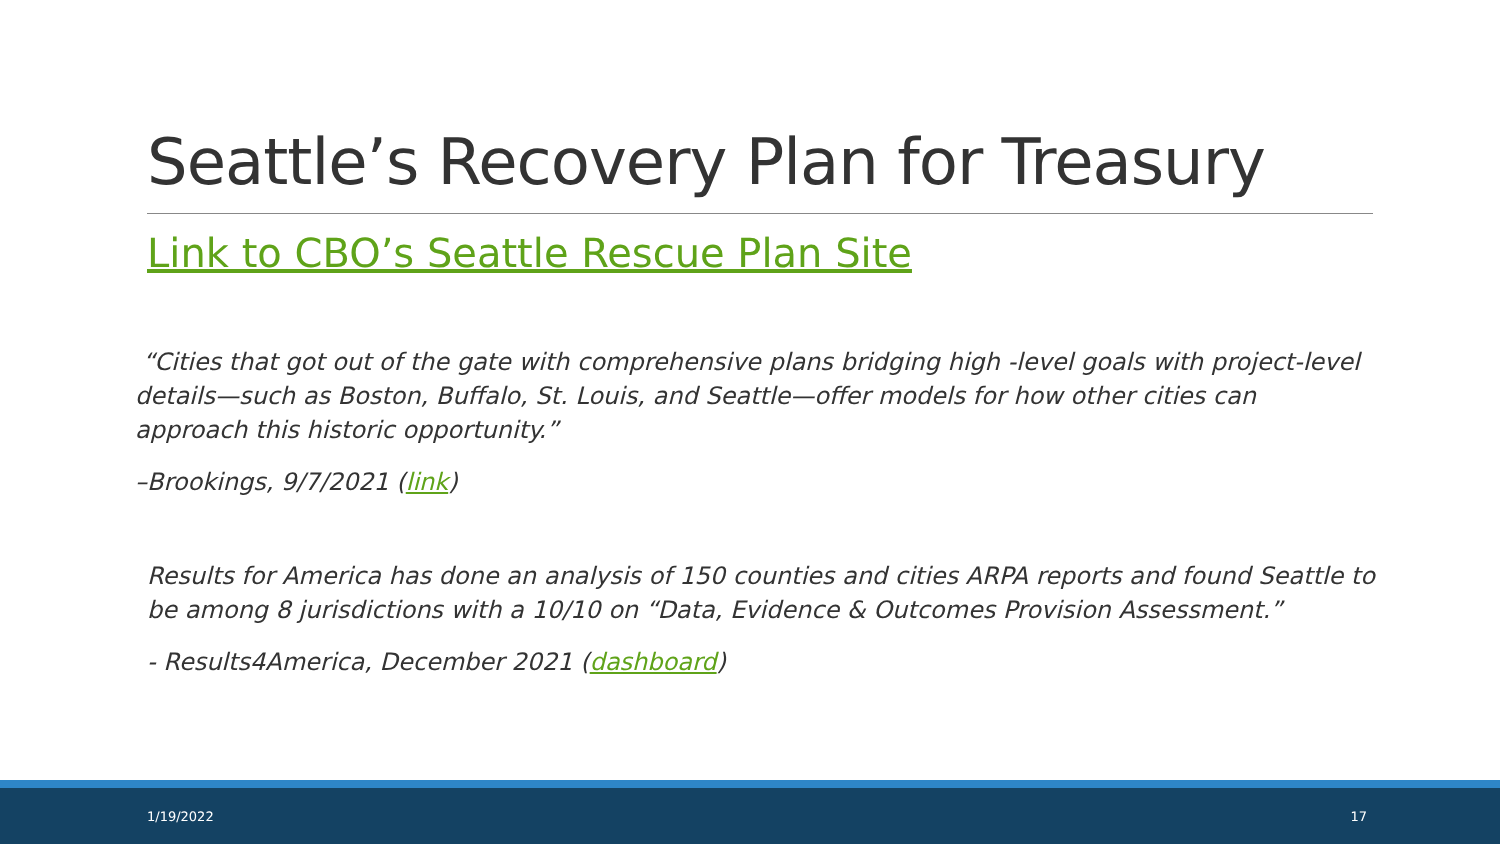Seattle’s Recovery Plan for Treasury
Link to CBO’s Seattle Rescue Plan Site
“Cities that got out of the gate with comprehensive plans bridging high -level goals with project-level details—such as Boston, Buffalo, St. Louis, and Seattle—offer models for how other cities can approach this historic opportunity.”
–Brookings, 9/7/2021 (link)
Results for America has done an analysis of 150 counties and cities ARPA reports and found Seattle to be among 8 jurisdictions with a 10/10 on “Data, Evidence & Outcomes Provision Assessment.”
- Results4America, December 2021 (dashboard)
1/19/2022 17